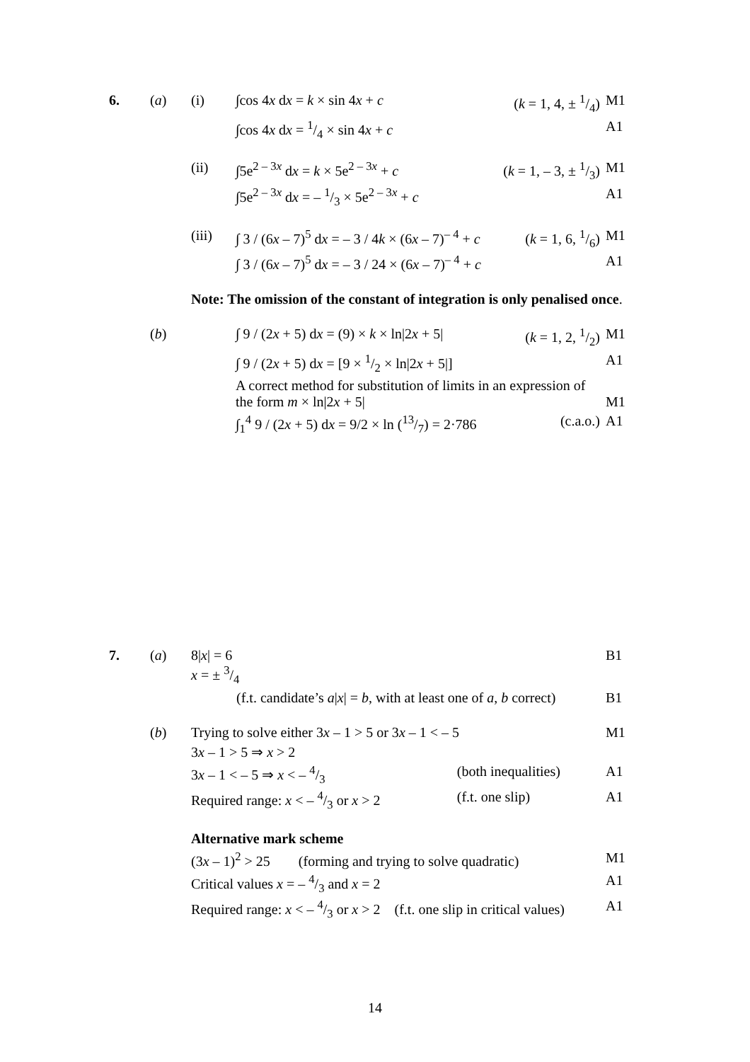| 6. | ( a ) | (i) | ∫cos 4 x d x = k × sin 4 x + c | ( k = 1, 4, ± 1/4) | M1 |
| | | | ∫cos 4 x d x = 1/4 × sin 4 x + c | | A1 |
| | | (ii) | ∫5e<sup>2 – 3x</sup> d x = k × 5e<sup>2 – 3x</sup> + c | ( k = 1, – 3, ± 1/3) | M1 |
| | | | ∫5e<sup>2 – 3x</sup> d x = – 1/3 × 5e<sup>2 – 3x</sup> + c | | A1 |
| | | (iii) | ∫ 3 / (6 x – 7)<sup>5</sup> d x = – 3 / 4 k × (6 x – 7)<sup>– 4</sup> + c | ( k = 1, 6, 1/6) | M1 |
| | | | ∫ 3 / (6 x – 7)<sup>5</sup> d x = – 3 / 24 × (6 x – 7)<sup>– 4</sup> + c | | A1 |
| | | Note: The omission of the constant of integration is only penalised once . | | | |
| | ( b ) | | ∫ 9 / (2 x + 5) d x = (9) × k × ln/2 x + 5/ | ( k = 1, 2, 1/2) | M1 |
| | | | ∫ 9 / (2 x + 5) d x = [9 × 1/2 × ln/2 x + 5/] | | A1 |
| | | | A correct method for substitution of limits in an expression of the form m × ln/2 x + 5/ | | M1 |
| | | | ∫<sub>1</sub><sup>4</sup> 9 / (2 x + 5) d x = 9/2 × ln (13/7) = 2·786 | (c.a.o.) | A1 |
| 7. | ( a ) | 8/ x / = 6 x = ± 3/4 | | B1 |
| | | (f.t. candidate’s a / x / = b , with at least one of a , b correct) | | B1 |
| | ( b ) | Trying to solve either 3 x – 1 > 5 or 3 x – 1 < – 5 | | M1 |
| | | 3 x – 1 > 5 ⇒ x > 2 | | |
| | | 3 x – 1 < – 5 ⇒ x < – 4/3 | (both inequalities) | A1 |
| | | Required range: x < – 4/3 or x > 2 | (f.t. one slip) | A1 |
| | | Alternative mark scheme | | |
| | | (3 x – 1)<sup>2</sup> > 25 (forming and trying to solve quadratic) | | M1 |
| | | Critical values x = – 4/3 and x = 2 | | A1 |
| | | Required range: x < – 4/3 or x > 2 (f.t. one slip in critical values) | | A1 |
14